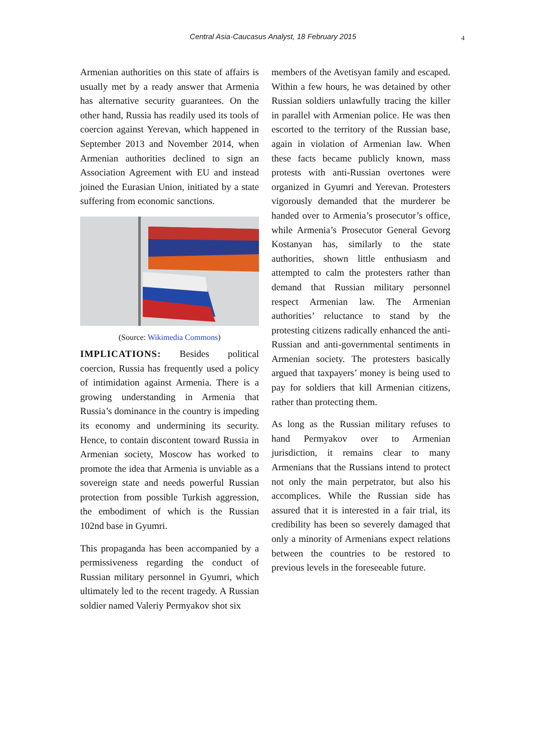Central Asia-Caucasus Analyst, 18 February 2015 4
Armenian authorities on this state of affairs is usually met by a ready answer that Armenia has alternative security guarantees. On the other hand, Russia has readily used its tools of coercion against Yerevan, which happened in September 2013 and November 2014, when Armenian authorities declined to sign an Association Agreement with EU and instead joined the Eurasian Union, initiated by a state suffering from economic sanctions.
(Source: Wikimedia Commons)
IMPLICATIONS: Besides political coercion, Russia has frequently used a policy of intimidation against Armenia. There is a growing understanding in Armenia that Russia’s dominance in the country is impeding its economy and undermining its security. Hence, to contain discontent toward Russia in Armenian society, Moscow has worked to promote the idea that Armenia is unviable as a sovereign state and needs powerful Russian protection from possible Turkish aggression, the embodiment of which is the Russian 102nd base in Gyumri.
This propaganda has been accompanied by a permissiveness regarding the conduct of Russian military personnel in Gyumri, which ultimately led to the recent tragedy. A Russian soldier named Valeriy Permyakov shot six
members of the Avetisyan family and escaped. Within a few hours, he was detained by other Russian soldiers unlawfully tracing the killer in parallel with Armenian police. He was then escorted to the territory of the Russian base, again in violation of Armenian law. When these facts became publicly known, mass protests with anti-Russian overtones were organized in Gyumri and Yerevan. Protesters vigorously demanded that the murderer be handed over to Armenia’s prosecutor’s office, while Armenia’s Prosecutor General Gevorg Kostanyan has, similarly to the state authorities, shown little enthusiasm and attempted to calm the protesters rather than demand that Russian military personnel respect Armenian law. The Armenian authorities’ reluctance to stand by the protesting citizens radically enhanced the anti-Russian and anti-governmental sentiments in Armenian society. The protesters basically argued that taxpayers’ money is being used to pay for soldiers that kill Armenian citizens, rather than protecting them.
As long as the Russian military refuses to hand Permyakov over to Armenian jurisdiction, it remains clear to many Armenians that the Russians intend to protect not only the main perpetrator, but also his accomplices. While the Russian side has assured that it is interested in a fair trial, its credibility has been so severely damaged that only a minority of Armenians expect relations between the countries to be restored to previous levels in the foreseeable future.